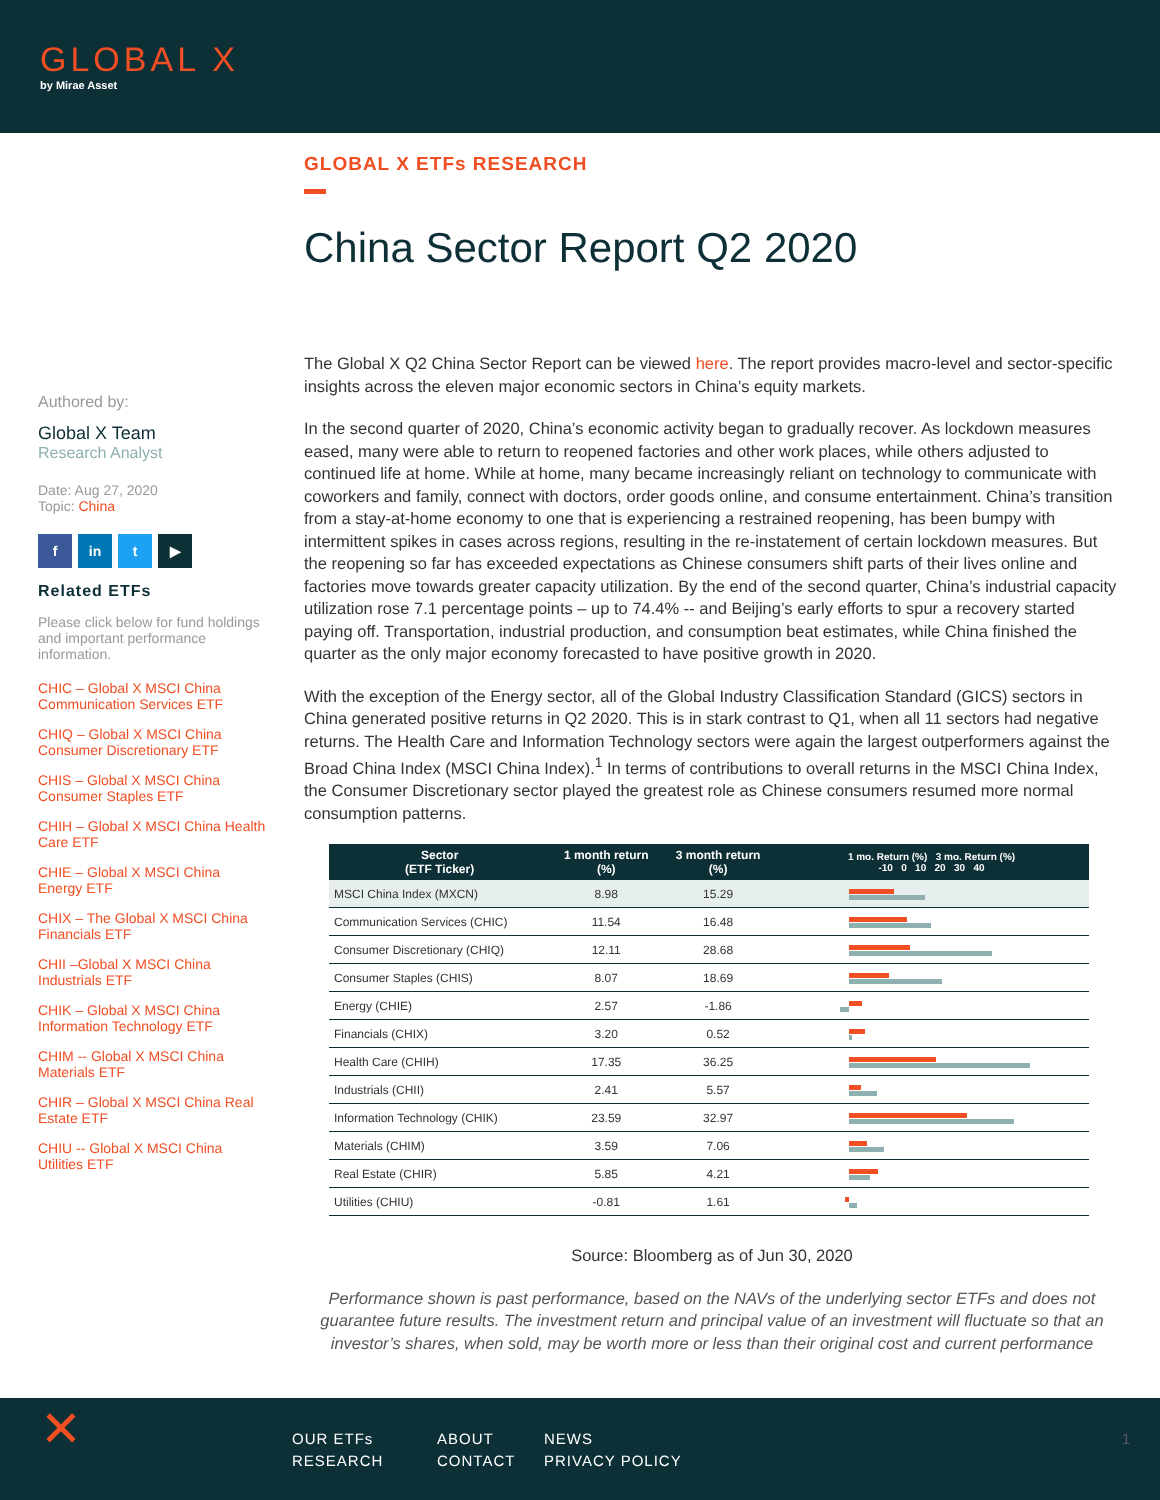GLOBAL X
by Mirae Asset
Authored by:
Global X Team
Research Analyst
Date: Aug 27, 2020
Topic: China
f in t ▶
Related ETFs
Please click below for fund holdings and important performance information.
CHIC – Global X MSCI China Communication Services ETF
CHIQ – Global X MSCI China Consumer Discretionary ETF
CHIS – Global X MSCI China Consumer Staples ETF
CHIH – Global X MSCI China Health Care ETF
CHIE – Global X MSCI China Energy ETF
CHIX – The Global X MSCI China Financials ETF
CHII –Global X MSCI China Industrials ETF
CHIK – Global X MSCI China Information Technology ETF
CHIM -- Global X MSCI China Materials ETF
CHIR – Global X MSCI China Real Estate ETF
CHIU -- Global X MSCI China Utilities ETF
GLOBAL X ETFs RESEARCH
China Sector Report Q2 2020
The Global X Q2 China Sector Report can be viewed here. The report provides macro-level and sector-specific insights across the eleven major economic sectors in China’s equity markets.
In the second quarter of 2020, China’s economic activity began to gradually recover. As lockdown measures eased, many were able to return to reopened factories and other work places, while others adjusted to continued life at home. While at home, many became increasingly reliant on technology to communicate with coworkers and family, connect with doctors, order goods online, and consume entertainment. China’s transition from a stay-at-home economy to one that is experiencing a restrained reopening, has been bumpy with intermittent spikes in cases across regions, resulting in the re-instatement of certain lockdown measures. But the reopening so far has exceeded expectations as Chinese consumers shift parts of their lives online and factories move towards greater capacity utilization. By the end of the second quarter, China’s industrial capacity utilization rose 7.1 percentage points – up to 74.4% -- and Beijing’s early efforts to spur a recovery started paying off. Transportation, industrial production, and consumption beat estimates, while China finished the quarter as the only major economy forecasted to have positive growth in 2020.
With the exception of the Energy sector, all of the Global Industry Classification Standard (GICS) sectors in China generated positive returns in Q2 2020. This is in stark contrast to Q1, when all 11 sectors had negative returns. The Health Care and Information Technology sectors were again the largest outperformers against the Broad China Index (MSCI China Index).<sup>1</sup> In terms of contributions to overall returns in the MSCI China Index, the Consumer Discretionary sector played the greatest role as Chinese consumers resumed more normal consumption patterns.
| Sector (ETF Ticker) | 1 month return (%) | 3 month return (%) | 1 mo. Return (%) 3 mo. Return (%) -10 0 10 20 30 40 |
| --- | --- | --- | --- |
| MSCI China Index (MXCN) | 8.98 | 15.29 | |
| Communication Services (CHIC) | 11.54 | 16.48 | |
| Consumer Discretionary (CHIQ) | 12.11 | 28.68 | |
| Consumer Staples (CHIS) | 8.07 | 18.69 | |
| Energy (CHIE) | 2.57 | -1.86 | |
| Financials (CHIX) | 3.20 | 0.52 | |
| Health Care (CHIH) | 17.35 | 36.25 | |
| Industrials (CHII) | 2.41 | 5.57 | |
| Information Technology (CHIK) | 23.59 | 32.97 | |
| Materials (CHIM) | 3.59 | 7.06 | |
| Real Estate (CHIR) | 5.85 | 4.21 | |
| Utilities (CHIU) | -0.81 | 1.61 | |
Source: Bloomberg as of Jun 30, 2020
Performance shown is past performance, based on the NAVs of the underlying sector ETFs and does not guarantee future results. The investment return and principal value of an investment will fluctuate so that an investor’s shares, when sold, may be worth more or less than their original cost and current performance
✕
OUR ETFs
RESEARCH
ABOUT
CONTACT
NEWS
PRIVACY POLICY
1